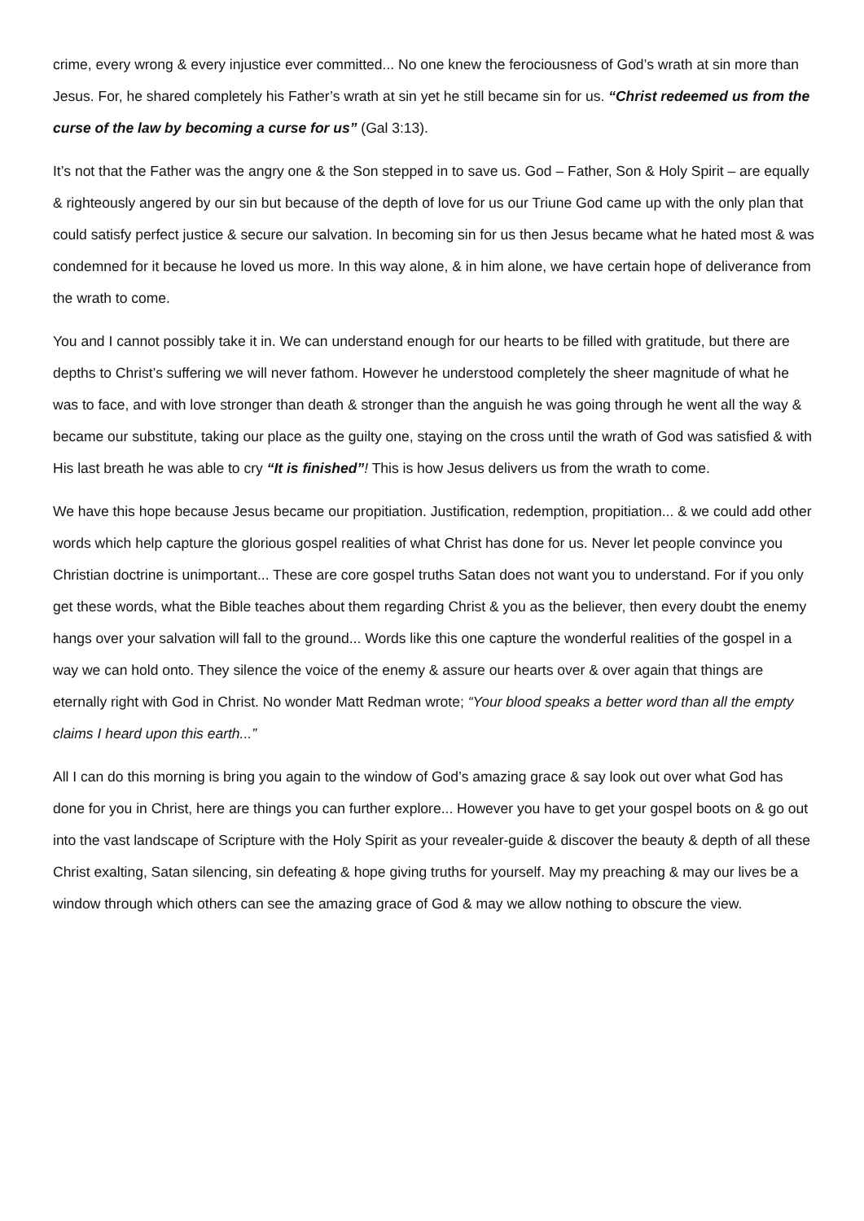crime, every wrong & every injustice ever committed... No one knew the ferociousness of God’s wrath at sin more than Jesus. For, he shared completely his Father’s wrath at sin yet he still became sin for us. “Christ redeemed us from the curse of the law by becoming a curse for us” (Gal 3:13).
It’s not that the Father was the angry one & the Son stepped in to save us. God – Father, Son & Holy Spirit – are equally & righteously angered by our sin but because of the depth of love for us our Triune God came up with the only plan that could satisfy perfect justice & secure our salvation. In becoming sin for us then Jesus became what he hated most & was condemned for it because he loved us more. In this way alone, & in him alone, we have certain hope of deliverance from the wrath to come.
You and I cannot possibly take it in. We can understand enough for our hearts to be filled with gratitude, but there are depths to Christ’s suffering we will never fathom. However he understood completely the sheer magnitude of what he was to face, and with love stronger than death & stronger than the anguish he was going through he went all the way & became our substitute, taking our place as the guilty one, staying on the cross until the wrath of God was satisfied & with His last breath he was able to cry “It is finished”! This is how Jesus delivers us from the wrath to come.
We have this hope because Jesus became our propitiation. Justification, redemption, propitiation... & we could add other words which help capture the glorious gospel realities of what Christ has done for us. Never let people convince you Christian doctrine is unimportant... These are core gospel truths Satan does not want you to understand. For if you only get these words, what the Bible teaches about them regarding Christ & you as the believer, then every doubt the enemy hangs over your salvation will fall to the ground... Words like this one capture the wonderful realities of the gospel in a way we can hold onto. They silence the voice of the enemy & assure our hearts over & over again that things are eternally right with God in Christ. No wonder Matt Redman wrote; “Your blood speaks a better word than all the empty claims I heard upon this earth...”
All I can do this morning is bring you again to the window of God’s amazing grace & say look out over what God has done for you in Christ, here are things you can further explore... However you have to get your gospel boots on & go out into the vast landscape of Scripture with the Holy Spirit as your revealer-guide & discover the beauty & depth of all these Christ exalting, Satan silencing, sin defeating & hope giving truths for yourself. May my preaching & may our lives be a window through which others can see the amazing grace of God & may we allow nothing to obscure the view.